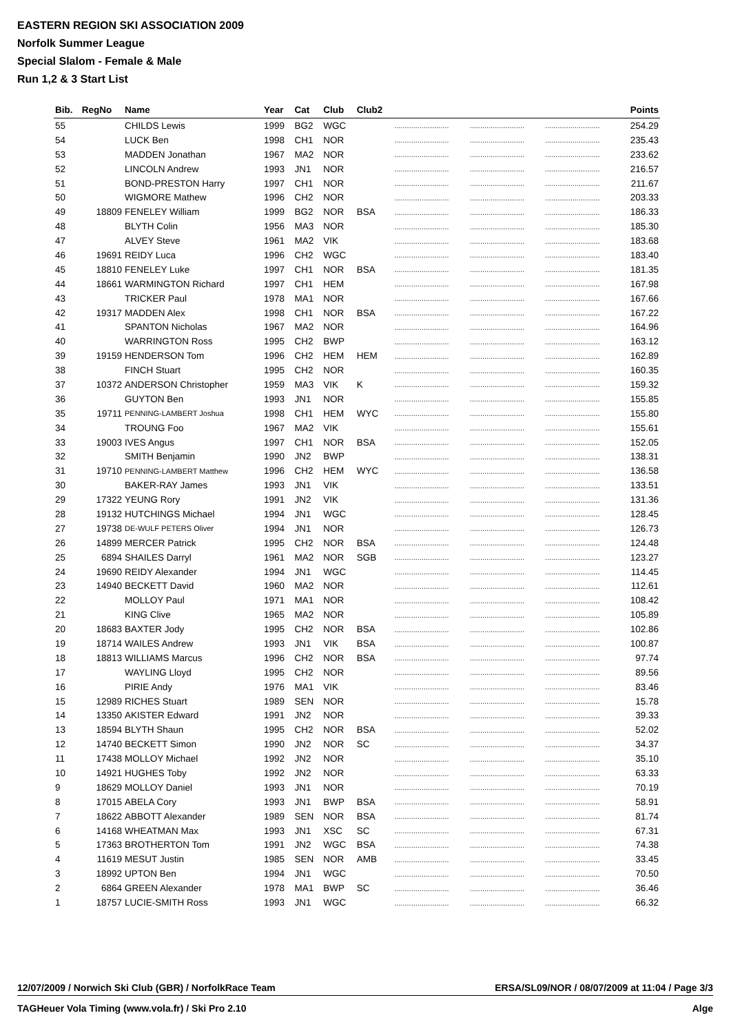EASTERN REGION SKI ASSOCIATION 2009
Norfolk Summer League
Special Slalom - Female & Male
Run 1,2 & 3 Start List
| Bib. | RegNo | Name | Year | Cat | Club | Club2 | | | | Points |
| --- | --- | --- | --- | --- | --- | --- | --- | --- | --- | --- |
| 55 | | CHILDS Lewis | 1999 | BG2 | WGC | | .......................... | .......................... | .......................... | 254.29 |
| 54 | | LUCK Ben | 1998 | CH1 | NOR | | .......................... | .......................... | .......................... | 235.43 |
| 53 | | MADDEN Jonathan | 1967 | MA2 | NOR | | .......................... | .......................... | .......................... | 233.62 |
| 52 | | LINCOLN Andrew | 1993 | JN1 | NOR | | .......................... | .......................... | .......................... | 216.57 |
| 51 | | BOND-PRESTON Harry | 1997 | CH1 | NOR | | .......................... | .......................... | .......................... | 211.67 |
| 50 | | WIGMORE Mathew | 1996 | CH2 | NOR | | .......................... | .......................... | .......................... | 203.33 |
| 49 | 18809 | FENELEY William | 1999 | BG2 | NOR | BSA | .......................... | .......................... | .......................... | 186.33 |
| 48 | | BLYTH Colin | 1956 | MA3 | NOR | | .......................... | .......................... | .......................... | 185.30 |
| 47 | | ALVEY Steve | 1961 | MA2 | VIK | | .......................... | .......................... | .......................... | 183.68 |
| 46 | 19691 | REIDY Luca | 1996 | CH2 | WGC | | .......................... | .......................... | .......................... | 183.40 |
| 45 | 18810 | FENELEY Luke | 1997 | CH1 | NOR | BSA | .......................... | .......................... | .......................... | 181.35 |
| 44 | 18661 | WARMINGTON Richard | 1997 | CH1 | HEM | | .......................... | .......................... | .......................... | 167.98 |
| 43 | | TRICKER Paul | 1978 | MA1 | NOR | | .......................... | .......................... | .......................... | 167.66 |
| 42 | 19317 | MADDEN Alex | 1998 | CH1 | NOR | BSA | .......................... | .......................... | .......................... | 167.22 |
| 41 | | SPANTON Nicholas | 1967 | MA2 | NOR | | .......................... | .......................... | .......................... | 164.96 |
| 40 | | WARRINGTON Ross | 1995 | CH2 | BWP | | .......................... | .......................... | .......................... | 163.12 |
| 39 | 19159 | HENDERSON Tom | 1996 | CH2 | HEM | HEM | .......................... | .......................... | .......................... | 162.89 |
| 38 | | FINCH Stuart | 1995 | CH2 | NOR | | .......................... | .......................... | .......................... | 160.35 |
| 37 | 10372 | ANDERSON Christopher | 1959 | MA3 | VIK | K | .......................... | .......................... | .......................... | 159.32 |
| 36 | | GUYTON Ben | 1993 | JN1 | NOR | | .......................... | .......................... | .......................... | 155.85 |
| 35 | 19711 | PENNING-LAMBERT Joshua | 1998 | CH1 | HEM | WYC | .......................... | .......................... | .......................... | 155.80 |
| 34 | | TROUNG Foo | 1967 | MA2 | VIK | | .......................... | .......................... | .......................... | 155.61 |
| 33 | 19003 | IVES Angus | 1997 | CH1 | NOR | BSA | .......................... | .......................... | .......................... | 152.05 |
| 32 | | SMITH Benjamin | 1990 | JN2 | BWP | | .......................... | .......................... | .......................... | 138.31 |
| 31 | 19710 | PENNING-LAMBERT Matthew | 1996 | CH2 | HEM | WYC | .......................... | .......................... | .......................... | 136.58 |
| 30 | | BAKER-RAY James | 1993 | JN1 | VIK | | .......................... | .......................... | .......................... | 133.51 |
| 29 | 17322 | YEUNG Rory | 1991 | JN2 | VIK | | .......................... | .......................... | .......................... | 131.36 |
| 28 | 19132 | HUTCHINGS Michael | 1994 | JN1 | WGC | | .......................... | .......................... | .......................... | 128.45 |
| 27 | 19738 | DE-WULF PETERS Oliver | 1994 | JN1 | NOR | | .......................... | .......................... | .......................... | 126.73 |
| 26 | 14899 | MERCER Patrick | 1995 | CH2 | NOR | BSA | .......................... | .......................... | .......................... | 124.48 |
| 25 | 6894 | SHAILES Darryl | 1961 | MA2 | NOR | SGB | .......................... | .......................... | .......................... | 123.27 |
| 24 | 19690 | REIDY Alexander | 1994 | JN1 | WGC | | .......................... | .......................... | .......................... | 114.45 |
| 23 | 14940 | BECKETT David | 1960 | MA2 | NOR | | .......................... | .......................... | .......................... | 112.61 |
| 22 | | MOLLOY Paul | 1971 | MA1 | NOR | | .......................... | .......................... | .......................... | 108.42 |
| 21 | | KING Clive | 1965 | MA2 | NOR | | .......................... | .......................... | .......................... | 105.89 |
| 20 | 18683 | BAXTER Jody | 1995 | CH2 | NOR | BSA | .......................... | .......................... | .......................... | 102.86 |
| 19 | 18714 | WAILES Andrew | 1993 | JN1 | VIK | BSA | .......................... | .......................... | .......................... | 100.87 |
| 18 | 18813 | WILLIAMS Marcus | 1996 | CH2 | NOR | BSA | .......................... | .......................... | .......................... | 97.74 |
| 17 | | WAYLING Lloyd | 1995 | CH2 | NOR | | .......................... | .......................... | .......................... | 89.56 |
| 16 | | PIRIE Andy | 1976 | MA1 | VIK | | .......................... | .......................... | .......................... | 83.46 |
| 15 | 12989 | RICHES Stuart | 1989 | SEN | NOR | | .......................... | .......................... | .......................... | 15.78 |
| 14 | 13350 | AKISTER Edward | 1991 | JN2 | NOR | | .......................... | .......................... | .......................... | 39.33 |
| 13 | 18594 | BLYTH Shaun | 1995 | CH2 | NOR | BSA | .......................... | .......................... | .......................... | 52.02 |
| 12 | 14740 | BECKETT Simon | 1990 | JN2 | NOR | SC | .......................... | .......................... | .......................... | 34.37 |
| 11 | 17438 | MOLLOY Michael | 1992 | JN2 | NOR | | .......................... | .......................... | .......................... | 35.10 |
| 10 | 14921 | HUGHES Toby | 1992 | JN2 | NOR | | .......................... | .......................... | .......................... | 63.33 |
| 9 | 18629 | MOLLOY Daniel | 1993 | JN1 | NOR | | .......................... | .......................... | .......................... | 70.19 |
| 8 | 17015 | ABELA Cory | 1993 | JN1 | BWP | BSA | .......................... | .......................... | .......................... | 58.91 |
| 7 | 18622 | ABBOTT Alexander | 1989 | SEN | NOR | BSA | .......................... | .......................... | .......................... | 81.74 |
| 6 | 14168 | WHEATMAN Max | 1993 | JN1 | XSC | SC | .......................... | .......................... | .......................... | 67.31 |
| 5 | 17363 | BROTHERTON Tom | 1991 | JN2 | WGC | BSA | .......................... | .......................... | .......................... | 74.38 |
| 4 | 11619 | MESUT Justin | 1985 | SEN | NOR | AMB | .......................... | .......................... | .......................... | 33.45 |
| 3 | 18992 | UPTON Ben | 1994 | JN1 | WGC | | .......................... | .......................... | .......................... | 70.50 |
| 2 | 6864 | GREEN Alexander | 1978 | MA1 | BWP | SC | .......................... | .......................... | .......................... | 36.46 |
| 1 | 18757 | LUCIE-SMITH Ross | 1993 | JN1 | WGC | | .......................... | .......................... | .......................... | 66.32 |
12/07/2009 / Norwich Ski Club (GBR) / NorfolkRace Team ERSA/SL09/NOR / 08/07/2009 at 11:04 / Page 3/3
TAGHeuer Vola Timing (www.vola.fr) / Ski Pro 2.10 Alge